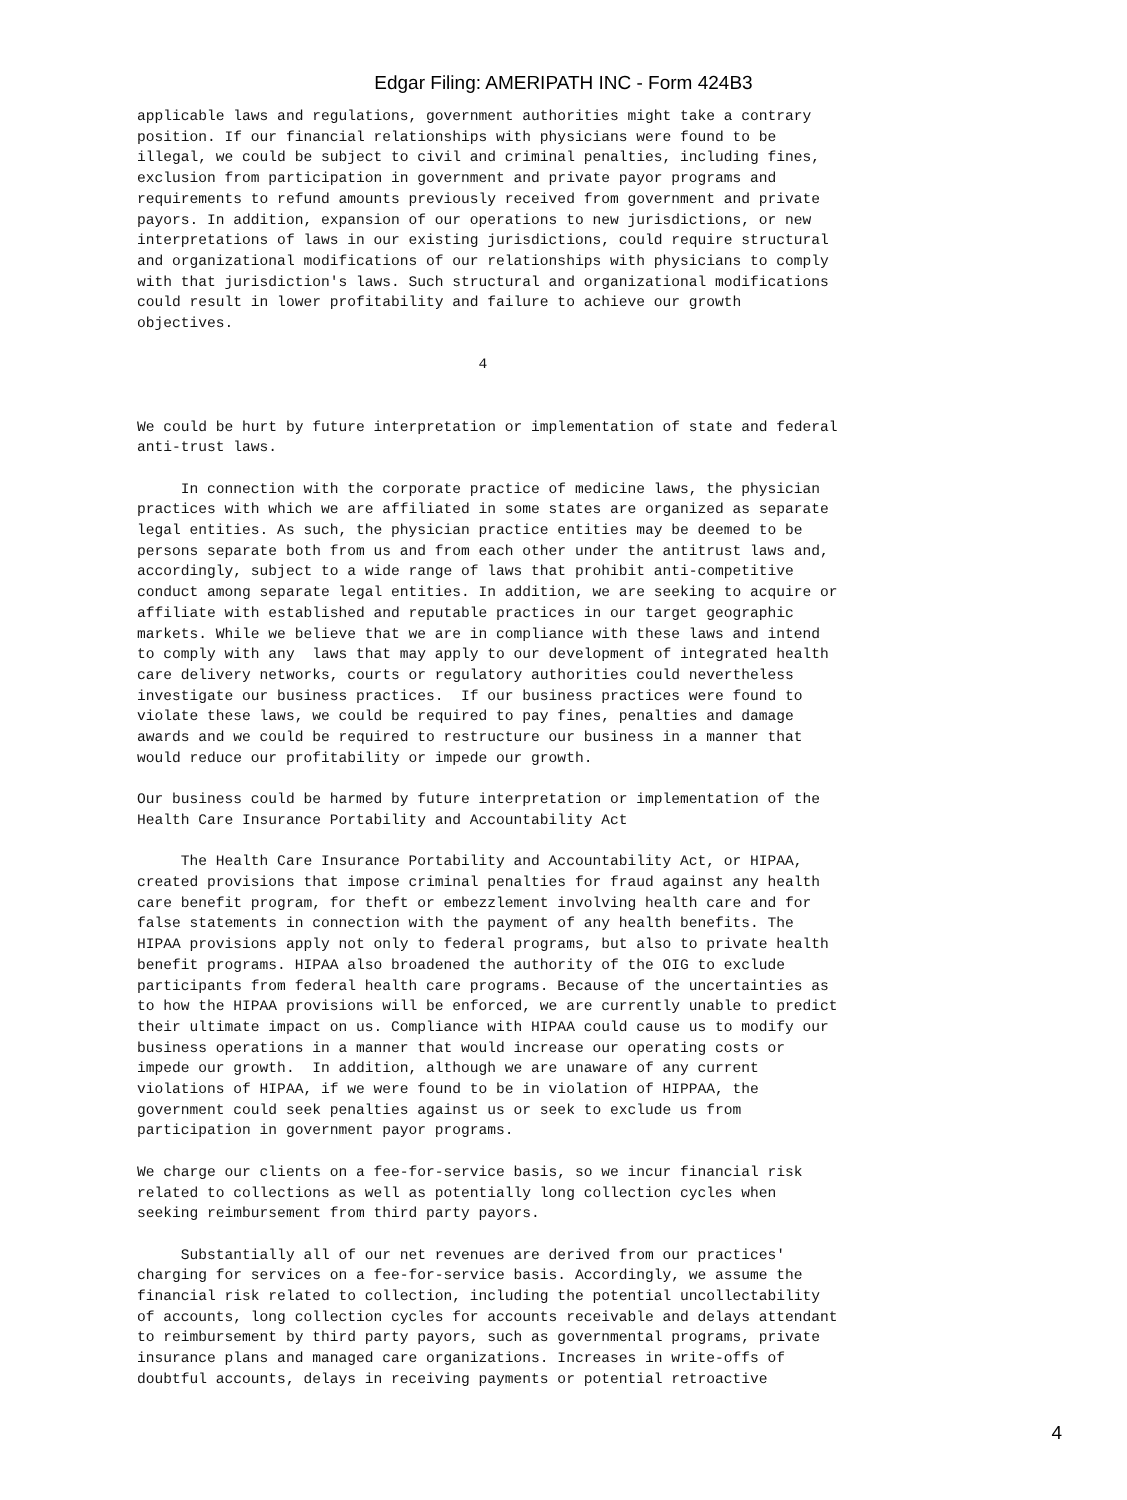Edgar Filing: AMERIPATH INC - Form 424B3
applicable laws and regulations, government authorities might take a contrary
position. If our financial relationships with physicians were found to be
illegal, we could be subject to civil and criminal penalties, including fines,
exclusion from participation in government and private payor programs and
requirements to refund amounts previously received from government and private
payors. In addition, expansion of our operations to new jurisdictions, or new
interpretations of laws in our existing jurisdictions, could require structural
and organizational modifications of our relationships with physicians to comply
with that jurisdiction's laws. Such structural and organizational modifications
could result in lower profitability and failure to achieve our growth
objectives.

                                       4


We could be hurt by future interpretation or implementation of state and federal
anti-trust laws.

     In connection with the corporate practice of medicine laws, the physician
practices with which we are affiliated in some states are organized as separate
legal entities. As such, the physician practice entities may be deemed to be
persons separate both from us and from each other under the antitrust laws and,
accordingly, subject to a wide range of laws that prohibit anti-competitive
conduct among separate legal entities. In addition, we are seeking to acquire or
affiliate with established and reputable practices in our target geographic
markets. While we believe that we are in compliance with these laws and intend
to comply with any  laws that may apply to our development of integrated health
care delivery networks, courts or regulatory authorities could nevertheless
investigate our business practices.  If our business practices were found to
violate these laws, we could be required to pay fines, penalties and damage
awards and we could be required to restructure our business in a manner that
would reduce our profitability or impede our growth.

Our business could be harmed by future interpretation or implementation of the
Health Care Insurance Portability and Accountability Act

     The Health Care Insurance Portability and Accountability Act, or HIPAA,
created provisions that impose criminal penalties for fraud against any health
care benefit program, for theft or embezzlement involving health care and for
false statements in connection with the payment of any health benefits. The
HIPAA provisions apply not only to federal programs, but also to private health
benefit programs. HIPAA also broadened the authority of the OIG to exclude
participants from federal health care programs. Because of the uncertainties as
to how the HIPAA provisions will be enforced, we are currently unable to predict
their ultimate impact on us. Compliance with HIPAA could cause us to modify our
business operations in a manner that would increase our operating costs or
impede our growth.  In addition, although we are unaware of any current
violations of HIPAA, if we were found to be in violation of HIPPAA, the
government could seek penalties against us or seek to exclude us from
participation in government payor programs.

We charge our clients on a fee-for-service basis, so we incur financial risk
related to collections as well as potentially long collection cycles when
seeking reimbursement from third party payors.

     Substantially all of our net revenues are derived from our practices'
charging for services on a fee-for-service basis. Accordingly, we assume the
financial risk related to collection, including the potential uncollectability
of accounts, long collection cycles for accounts receivable and delays attendant
to reimbursement by third party payors, such as governmental programs, private
insurance plans and managed care organizations. Increases in write-offs of
doubtful accounts, delays in receiving payments or potential retroactive
4